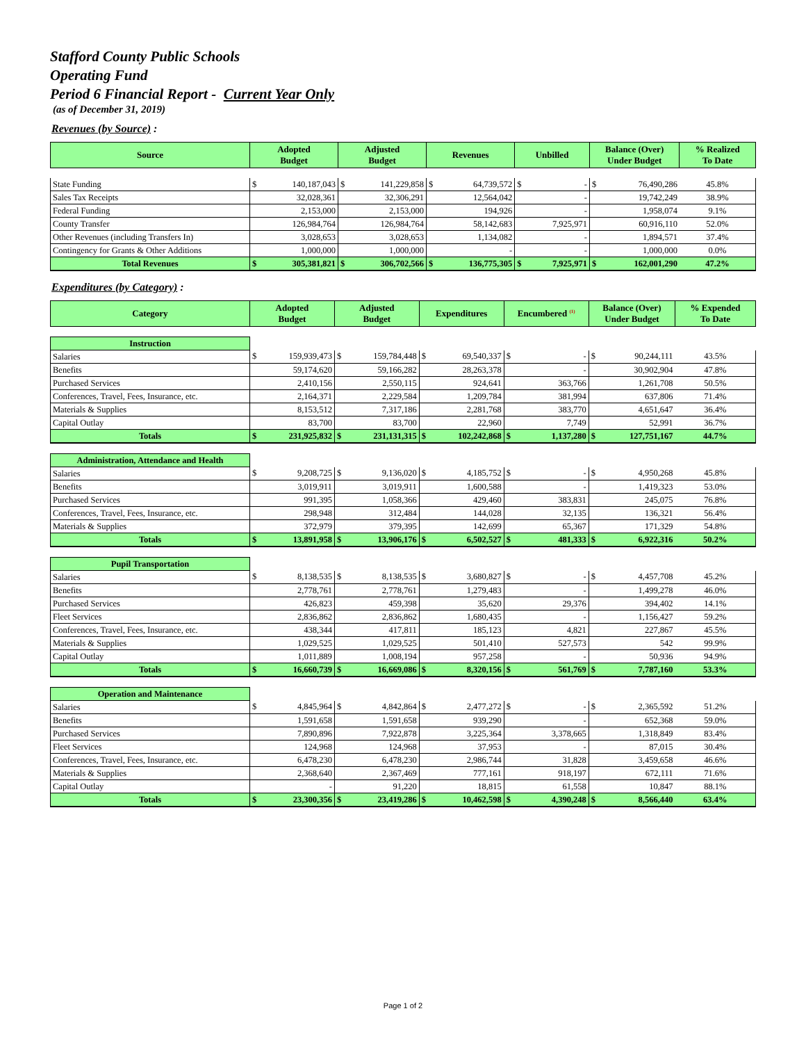Stafford County Public Schools
Operating Fund
Period 6 Financial Report - Current Year Only
(as of December 31, 2019)
Revenues (by Source) :
| Source | Adopted Budget | | Adjusted Budget | | Revenues | | Unbilled | | Balance (Over) Under Budget | | % Realized To Date |
| --- | --- | --- | --- | --- | --- | --- | --- | --- | --- | --- | --- |
| State Funding | $ | 140,187,043 | $ | 141,229,858 | $ | 64,739,572 | $ | - | $ | 76,490,286 | 45.8% |
| Sales Tax Receipts | 32,028,361 | | 32,306,291 | | 12,564,042 | | - | | 19,742,249 | | 38.9% |
| Federal Funding | 2,153,000 | | 2,153,000 | | 194,926 | | - | | 1,958,074 | | 9.1% |
| County Transfer | 126,984,764 | | 126,984,764 | | 58,142,683 | | 7,925,971 | | 60,916,110 | | 52.0% |
| Other Revenues (including Transfers In) | 3,028,653 | | 3,028,653 | | 1,134,082 | | - | | 1,894,571 | | 37.4% |
| Contingency for Grants & Other Additions | 1,000,000 | | 1,000,000 | | - | | - | | 1,000,000 | | 0.0% |
| Total Revenues | $ | 305,381,821 | $ | 306,702,566 | $ | 136,775,305 | $ | 7,925,971 | $ | 162,001,290 | 47.2% |
Expenditures (by Category) :
| Category | Adopted Budget | | Adjusted Budget | | Expenditures | | Encumbered <sup>(1)</sup> | | Balance (Over) Under Budget | | % Expended To Date |
| --- | --- | --- | --- | --- | --- | --- | --- | --- | --- | --- | --- |
| Instruction | | | | | | | | | | | |
| Salaries | $ | 159,939,473 | $ | 159,784,448 | $ | 69,540,337 | $ | - | $ | 90,244,111 | 43.5% |
| Benefits | 59,174,620 | | 59,166,282 | | 28,263,378 | | - | | 30,902,904 | | 47.8% |
| Purchased Services | 2,410,156 | | 2,550,115 | | 924,641 | | 363,766 | | 1,261,708 | | 50.5% |
| Conferences, Travel, Fees, Insurance, etc. | 2,164,371 | | 2,229,584 | | 1,209,784 | | 381,994 | | 637,806 | | 71.4% |
| Materials & Supplies | 8,153,512 | | 7,317,186 | | 2,281,768 | | 383,770 | | 4,651,647 | | 36.4% |
| Capital Outlay | 83,700 | | 83,700 | | 22,960 | | 7,749 | | 52,991 | | 36.7% |
| Totals | $ | 231,925,832 | $ | 231,131,315 | $ | 102,242,868 | $ | 1,137,280 | $ | 127,751,167 | 44.7% |
| Administration, Attendance and Health | | | | | | | | | | | |
| Salaries | $ | 9,208,725 | $ | 9,136,020 | $ | 4,185,752 | $ | - | $ | 4,950,268 | 45.8% |
| Benefits | 3,019,911 | | 3,019,911 | | 1,600,588 | | - | | 1,419,323 | | 53.0% |
| Purchased Services | 991,395 | | 1,058,366 | | 429,460 | | 383,831 | | 245,075 | | 76.8% |
| Conferences, Travel, Fees, Insurance, etc. | 298,948 | | 312,484 | | 144,028 | | 32,135 | | 136,321 | | 56.4% |
| Materials & Supplies | 372,979 | | 379,395 | | 142,699 | | 65,367 | | 171,329 | | 54.8% |
| Totals | $ | 13,891,958 | $ | 13,906,176 | $ | 6,502,527 | $ | 481,333 | $ | 6,922,316 | 50.2% |
| Pupil Transportation | | | | | | | | | | | |
| Salaries | $ | 8,138,535 | $ | 8,138,535 | $ | 3,680,827 | $ | - | $ | 4,457,708 | 45.2% |
| Benefits | 2,778,761 | | 2,778,761 | | 1,279,483 | | - | | 1,499,278 | | 46.0% |
| Purchased Services | 426,823 | | 459,398 | | 35,620 | | 29,376 | | 394,402 | | 14.1% |
| Fleet Services | 2,836,862 | | 2,836,862 | | 1,680,435 | | - | | 1,156,427 | | 59.2% |
| Conferences, Travel, Fees, Insurance, etc. | 438,344 | | 417,811 | | 185,123 | | 4,821 | | 227,867 | | 45.5% |
| Materials & Supplies | 1,029,525 | | 1,029,525 | | 501,410 | | 527,573 | | 542 | | 99.9% |
| Capital Outlay | 1,011,889 | | 1,008,194 | | 957,258 | | - | | 50,936 | | 94.9% |
| Totals | $ | 16,660,739 | $ | 16,669,086 | $ | 8,320,156 | $ | 561,769 | $ | 7,787,160 | 53.3% |
| Operation and Maintenance | | | | | | | | | | | |
| Salaries | $ | 4,845,964 | $ | 4,842,864 | $ | 2,477,272 | $ | - | $ | 2,365,592 | 51.2% |
| Benefits | 1,591,658 | | 1,591,658 | | 939,290 | | - | | 652,368 | | 59.0% |
| Purchased Services | 7,890,896 | | 7,922,878 | | 3,225,364 | | 3,378,665 | | 1,318,849 | | 83.4% |
| Fleet Services | 124,968 | | 124,968 | | 37,953 | | - | | 87,015 | | 30.4% |
| Conferences, Travel, Fees, Insurance, etc. | 6,478,230 | | 6,478,230 | | 2,986,744 | | 31,828 | | 3,459,658 | | 46.6% |
| Materials & Supplies | 2,368,640 | | 2,367,469 | | 777,161 | | 918,197 | | 672,111 | | 71.6% |
| Capital Outlay | - | | 91,220 | | 18,815 | | 61,558 | | 10,847 | | 88.1% |
| Totals | $ | 23,300,356 | $ | 23,419,286 | $ | 10,462,598 | $ | 4,390,248 | $ | 8,566,440 | 63.4% |
Page 1 of 2